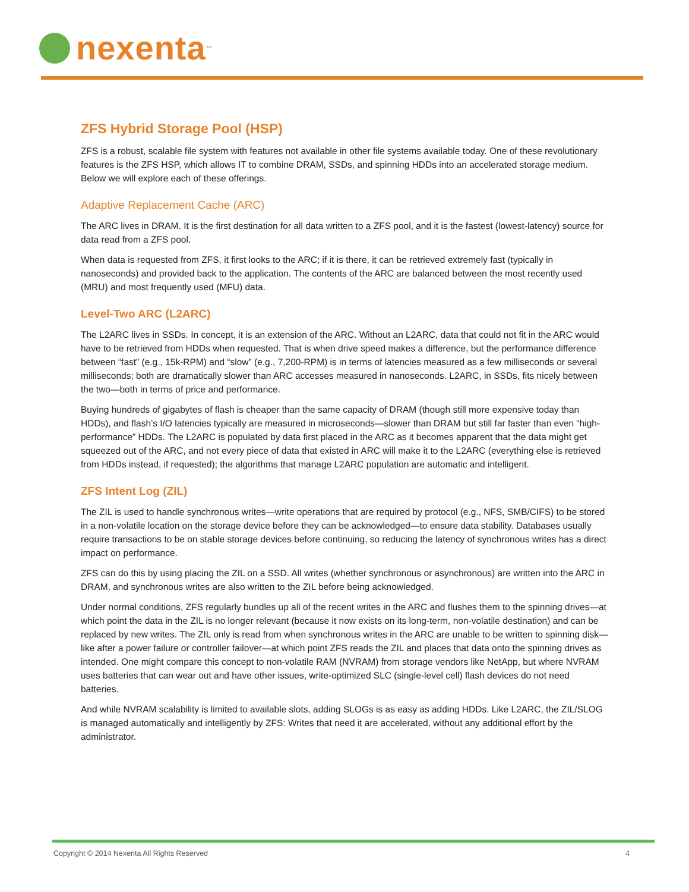nexenta<sup>™</sup>
ZFS Hybrid Storage Pool (HSP)
ZFS is a robust, scalable file system with features not available in other file systems available today. One of these revolutionary features is the ZFS HSP, which allows IT to combine DRAM, SSDs, and spinning HDDs into an accelerated storage medium. Below we will explore each of these offerings.
Adaptive Replacement Cache (ARC)
The ARC lives in DRAM. It is the first destination for all data written to a ZFS pool, and it is the fastest (lowest-latency) source for data read from a ZFS pool.
When data is requested from ZFS, it first looks to the ARC; if it is there, it can be retrieved extremely fast (typically in nanoseconds) and provided back to the application. The contents of the ARC are balanced between the most recently used (MRU) and most frequently used (MFU) data.
Level-Two ARC (L2ARC)
The L2ARC lives in SSDs. In concept, it is an extension of the ARC. Without an L2ARC, data that could not fit in the ARC would have to be retrieved from HDDs when requested. That is when drive speed makes a difference, but the performance difference between “fast” (e.g., 15k-RPM) and “slow” (e.g., 7,200-RPM) is in terms of latencies measured as a few milliseconds or several milliseconds; both are dramatically slower than ARC accesses measured in nanoseconds. L2ARC, in SSDs, fits nicely between the two—both in terms of price and performance.
Buying hundreds of gigabytes of flash is cheaper than the same capacity of DRAM (though still more expensive today than HDDs), and flash’s I/O latencies typically are measured in microseconds—slower than DRAM but still far faster than even “high-performance” HDDs. The L2ARC is populated by data first placed in the ARC as it becomes apparent that the data might get squeezed out of the ARC, and not every piece of data that existed in ARC will make it to the L2ARC (everything else is retrieved from HDDs instead, if requested); the algorithms that manage L2ARC population are automatic and intelligent.
ZFS Intent Log (ZIL)
The ZIL is used to handle synchronous writes—write operations that are required by protocol (e.g., NFS, SMB/CIFS) to be stored in a non-volatile location on the storage device before they can be acknowledged—to ensure data stability. Databases usually require transactions to be on stable storage devices before continuing, so reducing the latency of synchronous writes has a direct impact on performance.
ZFS can do this by using placing the ZIL on a SSD. All writes (whether synchronous or asynchronous) are written into the ARC in DRAM, and synchronous writes are also written to the ZIL before being acknowledged.
Under normal conditions, ZFS regularly bundles up all of the recent writes in the ARC and flushes them to the spinning drives—at which point the data in the ZIL is no longer relevant (because it now exists on its long-term, non-volatile destination) and can be replaced by new writes. The ZIL only is read from when synchronous writes in the ARC are unable to be written to spinning disk—like after a power failure or controller failover—at which point ZFS reads the ZIL and places that data onto the spinning drives as intended. One might compare this concept to non-volatile RAM (NVRAM) from storage vendors like NetApp, but where NVRAM uses batteries that can wear out and have other issues, write-optimized SLC (single-level cell) flash devices do not need batteries.
And while NVRAM scalability is limited to available slots, adding SLOGs is as easy as adding HDDs. Like L2ARC, the ZIL/SLOG is managed automatically and intelligently by ZFS: Writes that need it are accelerated, without any additional effort by the administrator.
Copyright © 2014 Nexenta All Rights Reserved 4